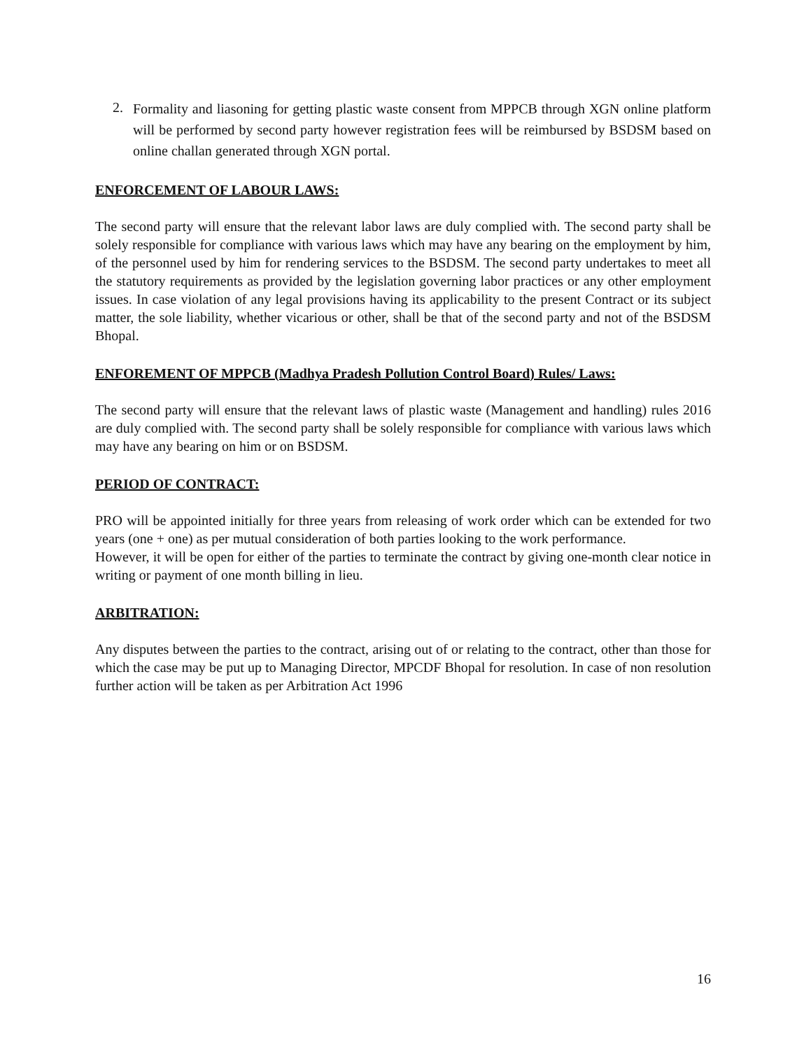2.
Formality and liasoning for getting plastic waste consent from MPPCB through XGN online platform will be performed by second party however registration fees will be reimbursed by BSDSM based on online challan generated through XGN portal.
ENFORCEMENT OF LABOUR LAWS:
The second party will ensure that the relevant labor laws are duly complied with. The second party shall be solely responsible for compliance with various laws which may have any bearing on the employment by him, of the personnel used by him for rendering services to the BSDSM. The second party undertakes to meet all the statutory requirements as provided by the legislation governing labor practices or any other employment issues. In case violation of any legal provisions having its applicability to the present Contract or its subject matter, the sole liability, whether vicarious or other, shall be that of the second party and not of the BSDSM Bhopal.
ENFOREMENT OF MPPCB (Madhya Pradesh Pollution Control Board) Rules/ Laws:
The second party will ensure that the relevant laws of plastic waste (Management and handling) rules 2016 are duly complied with. The second party shall be solely responsible for compliance with various laws which may have any bearing on him or on BSDSM.
PERIOD OF CONTRACT:
PRO will be appointed initially for three years from releasing of work order which can be extended for two years (one + one) as per mutual consideration of both parties looking to the work performance.
However, it will be open for either of the parties to terminate the contract by giving one-month clear notice in writing or payment of one month billing in lieu.
ARBITRATION:
Any disputes between the parties to the contract, arising out of or relating to the contract, other than those for which the case may be put up to Managing Director, MPCDF Bhopal for resolution. In case of non resolution further action will be taken as per Arbitration Act 1996
16